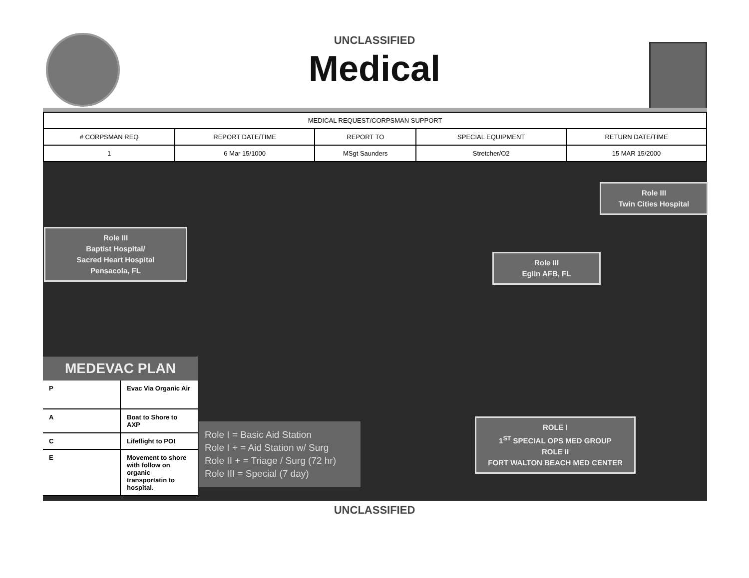UNCLASSIFIED
Medical
| MEDICAL REQUEST/CORPSMAN SUPPORT | | | | |
| --- | --- | --- | --- | --- |
| # CORPSMAN REQ | REPORT DATE/TIME | REPORT TO | SPECIAL EQUIPMENT | RETURN DATE/TIME |
| 1 | 6 Mar 15/1000 | MSgt Saunders | Stretcher/O2 | 15 MAR 15/2000 |
Role III
Baptist Hospital/
Sacred Heart Hospital
Pensacola, FL
Role III
Twin Cities Hospital
Role III
Eglin AFB, FL
ROLE I
1<sup>ST</sup> SPECIAL OPS MED GROUP
ROLE II
FORT WALTON BEACH MED CENTER
MEDEVAC PLAN
| P | Evac Via Organic Air |
| A | Boat to Shore to AXP |
| C | Lifeflight to POI |
| E | Movement to shore with follow on organic transportatin to hospital. |
Role I = Basic Aid Station
Role I + = Aid Station w/ Surg
Role II + = Triage / Surg (72 hr)
Role III = Special (7 day)
UNCLASSIFIED